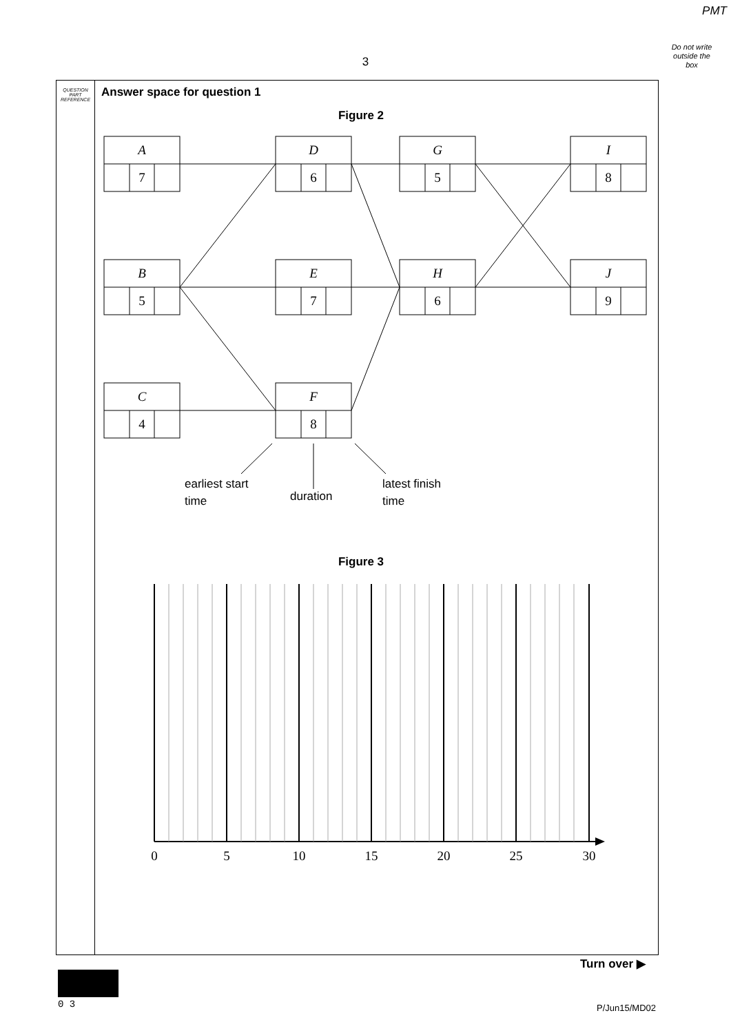PMT
Do not write outside the box
3
QUESTION PART REFERENCE
Answer space for question 1
Figure 2
A
D
G
I
B
E
H
J
C
F
7
6
5
8
5
7
6
9
4
8
earliest start
time
duration
latest finish
time
Figure 3
0
5
10
15
20
25
30
Turn over ▶
0 3 P/Jun15/MD02